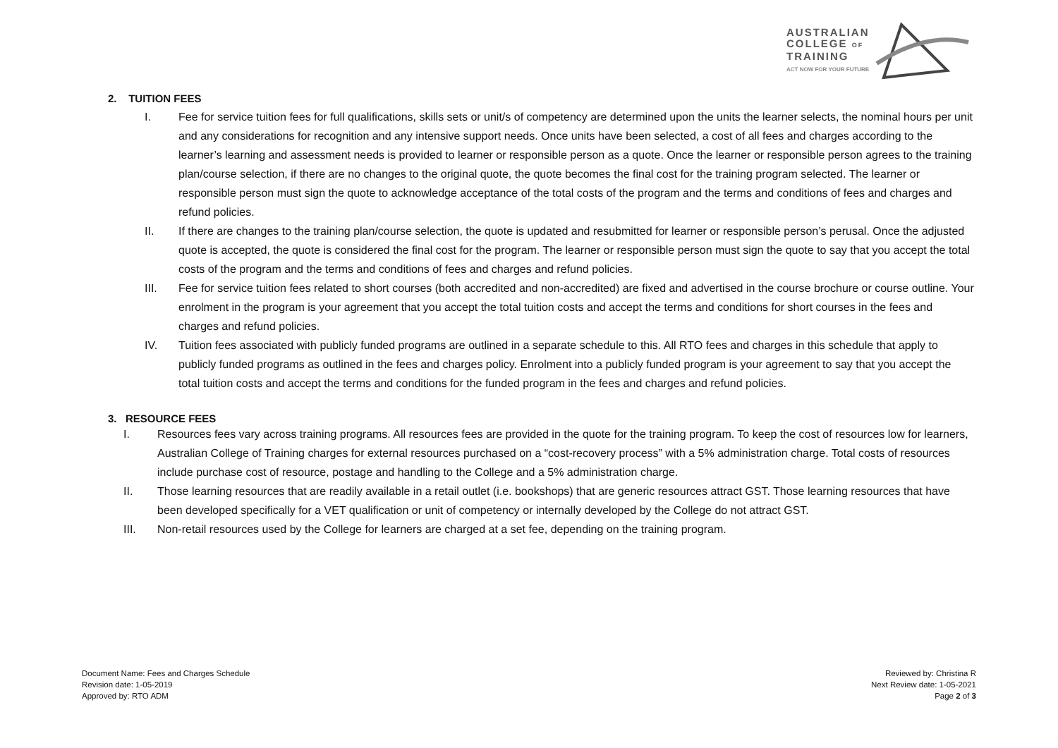AUSTRALIAN
COLLEGE OF
TRAINING
ACT NOW FOR YOUR FUTURE
2. TUITION FEES
I. Fee for service tuition fees for full qualifications, skills sets or unit/s of competency are determined upon the units the learner selects, the nominal hours per unit and any considerations for recognition and any intensive support needs. Once units have been selected, a cost of all fees and charges according to the learner’s learning and assessment needs is provided to learner or responsible person as a quote. Once the learner or responsible person agrees to the training plan/course selection, if there are no changes to the original quote, the quote becomes the final cost for the training program selected. The learner or responsible person must sign the quote to acknowledge acceptance of the total costs of the program and the terms and conditions of fees and charges and refund policies.
II. If there are changes to the training plan/course selection, the quote is updated and resubmitted for learner or responsible person’s perusal. Once the adjusted quote is accepted, the quote is considered the final cost for the program. The learner or responsible person must sign the quote to say that you accept the total costs of the program and the terms and conditions of fees and charges and refund policies.
III. Fee for service tuition fees related to short courses (both accredited and non-accredited) are fixed and advertised in the course brochure or course outline. Your enrolment in the program is your agreement that you accept the total tuition costs and accept the terms and conditions for short courses in the fees and charges and refund policies.
IV. Tuition fees associated with publicly funded programs are outlined in a separate schedule to this. All RTO fees and charges in this schedule that apply to publicly funded programs as outlined in the fees and charges policy. Enrolment into a publicly funded program is your agreement to say that you accept the total tuition costs and accept the terms and conditions for the funded program in the fees and charges and refund policies.
3. RESOURCE FEES
I. Resources fees vary across training programs. All resources fees are provided in the quote for the training program. To keep the cost of resources low for learners, Australian College of Training charges for external resources purchased on a “cost-recovery process” with a 5% administration charge. Total costs of resources include purchase cost of resource, postage and handling to the College and a 5% administration charge.
II. Those learning resources that are readily available in a retail outlet (i.e. bookshops) that are generic resources attract GST. Those learning resources that have been developed specifically for a VET qualification or unit of competency or internally developed by the College do not attract GST.
III. Non-retail resources used by the College for learners are charged at a set fee, depending on the training program.
Document Name: Fees and Charges Schedule
Revision date: 1-05-2019
Approved by: RTO ADM
Reviewed by: Christina R
Next Review date: 1-05-2021
Page 2 of 3